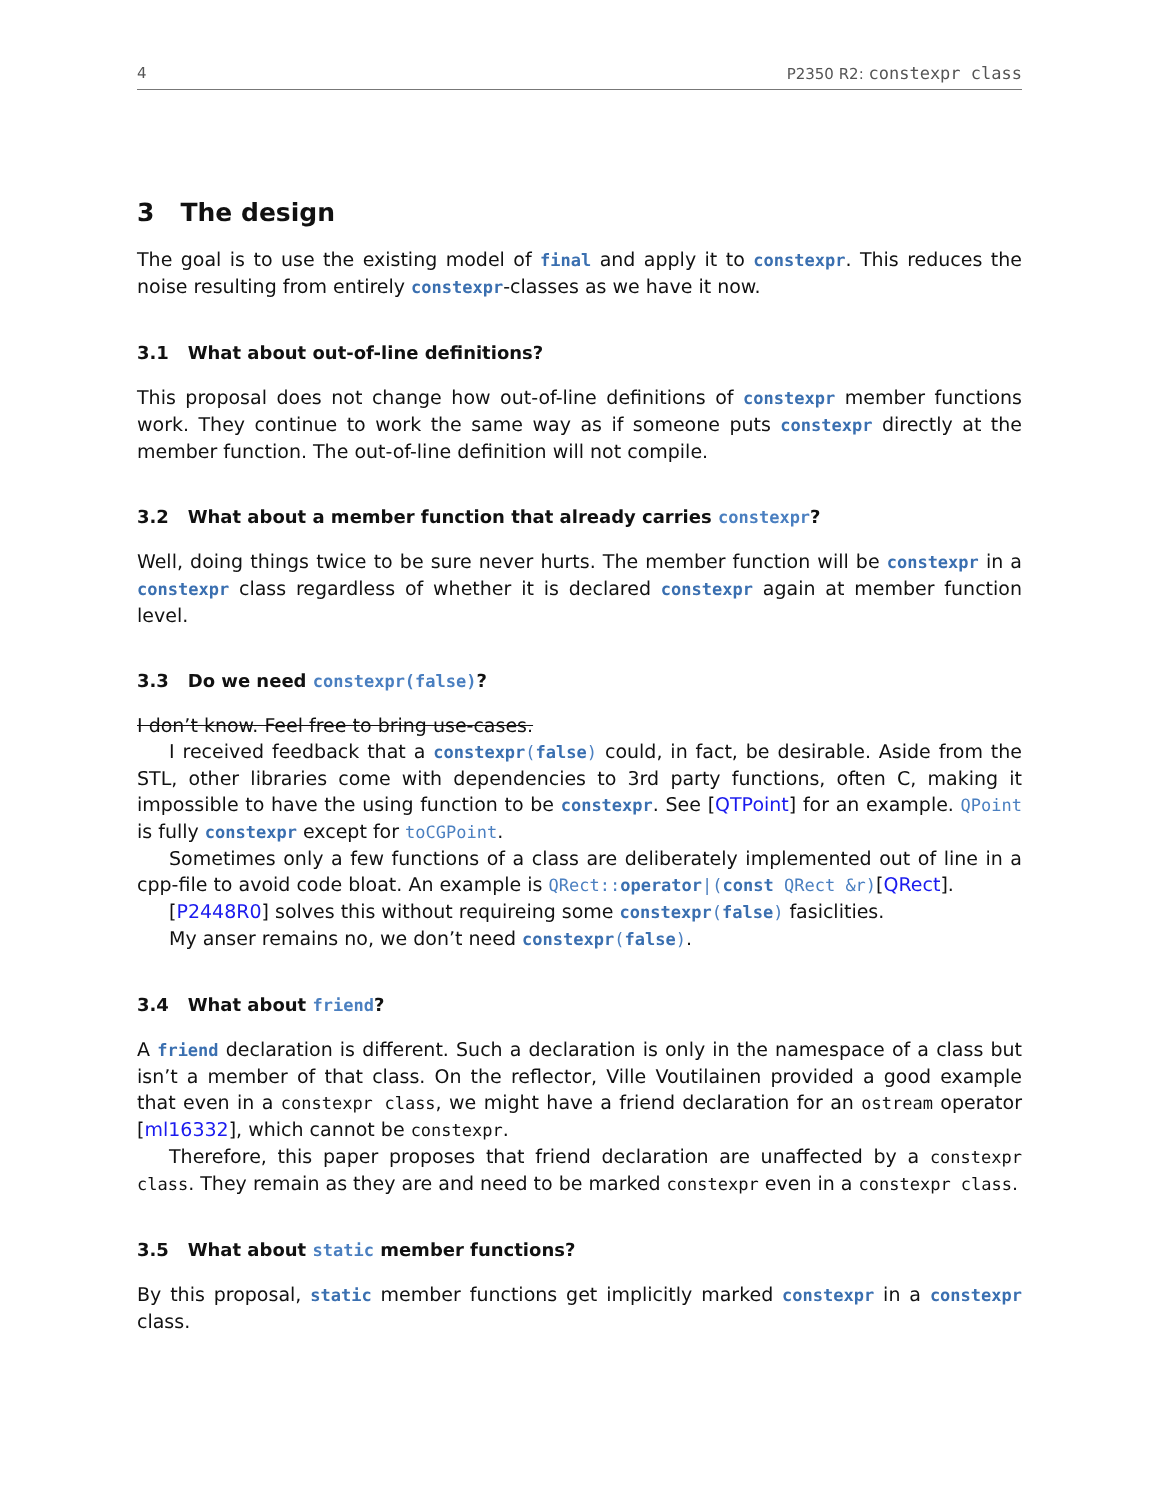4 P2350 R2: constexpr class
3 The design
The goal is to use the existing model of final and apply it to constexpr. This reduces the noise resulting from entirely constexpr-classes as we have it now.
3.1 What about out-of-line definitions?
This proposal does not change how out-of-line definitions of constexpr member functions work. They continue to work the same way as if someone puts constexpr directly at the member function. The out-of-line definition will not compile.
3.2 What about a member function that already carries constexpr?
Well, doing things twice to be sure never hurts. The member function will be constexpr in a constexpr class regardless of whether it is declared constexpr again at member function level.
3.3 Do we need constexpr(false)?
I don’t know. Feel free to bring use-cases.
I received feedback that a constexpr(false) could, in fact, be desirable. Aside from the STL, other libraries come with dependencies to 3rd party functions, often C, making it impossible to have the using function to be constexpr. See [QTPoint] for an example. QPoint is fully constexpr except for toCGPoint.
Sometimes only a few functions of a class are deliberately implemented out of line in a cpp-file to avoid code bloat. An example is QRect::operator|(const QRect &r)[QRect].
[P2448R0] solves this without requireing some constexpr(false) fasiclities.
My anser remains no, we don’t need constexpr(false).
3.4 What about friend?
A friend declaration is different. Such a declaration is only in the namespace of a class but isn’t a member of that class. On the reflector, Ville Voutilainen provided a good example that even in a constexpr class, we might have a friend declaration for an ostream operator [ml16332], which cannot be constexpr.
Therefore, this paper proposes that friend declaration are unaffected by a constexpr class. They remain as they are and need to be marked constexpr even in a constexpr class.
3.5 What about static member functions?
By this proposal, static member functions get implicitly marked constexpr in a constexpr class.